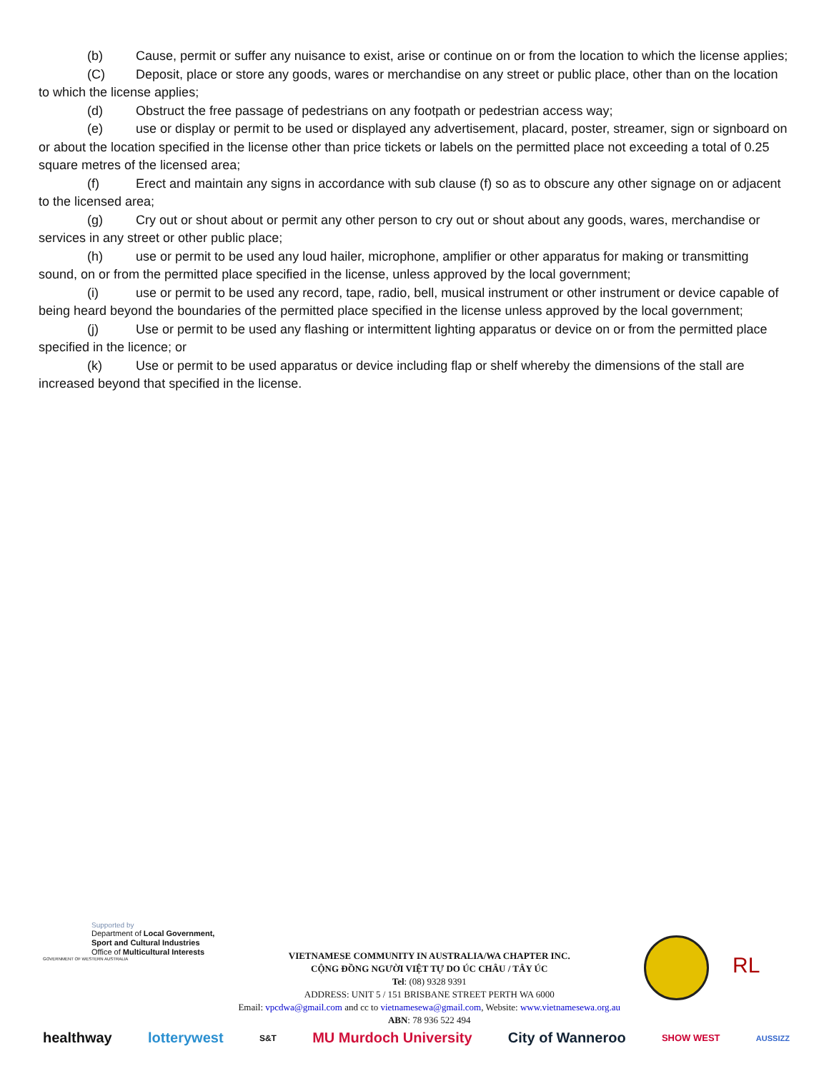(b) Cause, permit or suffer any nuisance to exist, arise or continue on or from the location to which the license applies;
(C) Deposit, place or store any goods, wares or merchandise on any street or public place, other than on the location to which the license applies;
(d) Obstruct the free passage of pedestrians on any footpath or pedestrian access way;
(e) use or display or permit to be used or displayed any advertisement, placard, poster, streamer, sign or signboard on or about the location specified in the license other than price tickets or labels on the permitted place not exceeding a total of 0.25 square metres of the licensed area;
(f) Erect and maintain any signs in accordance with sub clause (f) so as to obscure any other signage on or adjacent to the licensed area;
(g) Cry out or shout about or permit any other person to cry out or shout about any goods, wares, merchandise or services in any street or other public place;
(h) use or permit to be used any loud hailer, microphone, amplifier or other apparatus for making or transmitting sound, on or from the permitted place specified in the license, unless approved by the local government;
(i) use or permit to be used any record, tape, radio, bell, musical instrument or other instrument or device capable of being heard beyond the boundaries of the permitted place specified in the license unless approved by the local government;
(j) Use or permit to be used any flashing or intermittent lighting apparatus or device on or from the permitted place specified in the licence; or
(k) Use or permit to be used apparatus or device including flap or shelf whereby the dimensions of the stall are increased beyond that specified in the license.
Supported by
Department of Local Government,
Sport and Cultural Industries
Office of Multicultural Interests
GOVERNMENT OF WESTERN AUSTRALIA
VIETNAMESE COMMUNITY IN AUSTRALIA/WA CHAPTER INC.
CỘNG ĐỒNG NGƯỜI VIỆT TỰ DO ÚC CHÂU / TÂY ÚC
Tel: (08) 9328 9391
ADDRESS: UNIT 5 / 151 BRISBANE STREET PERTH WA 6000
Email: vpcdwa@gmail.com and cc to vietnamesewa@gmail.com, Website: www.vietnamesewa.org.au
ABN: 78 936 522 494
RL
healthway lotterywest S&T MU Murdoch University City of Wanneroo SHOW WEST AUSSIZZ